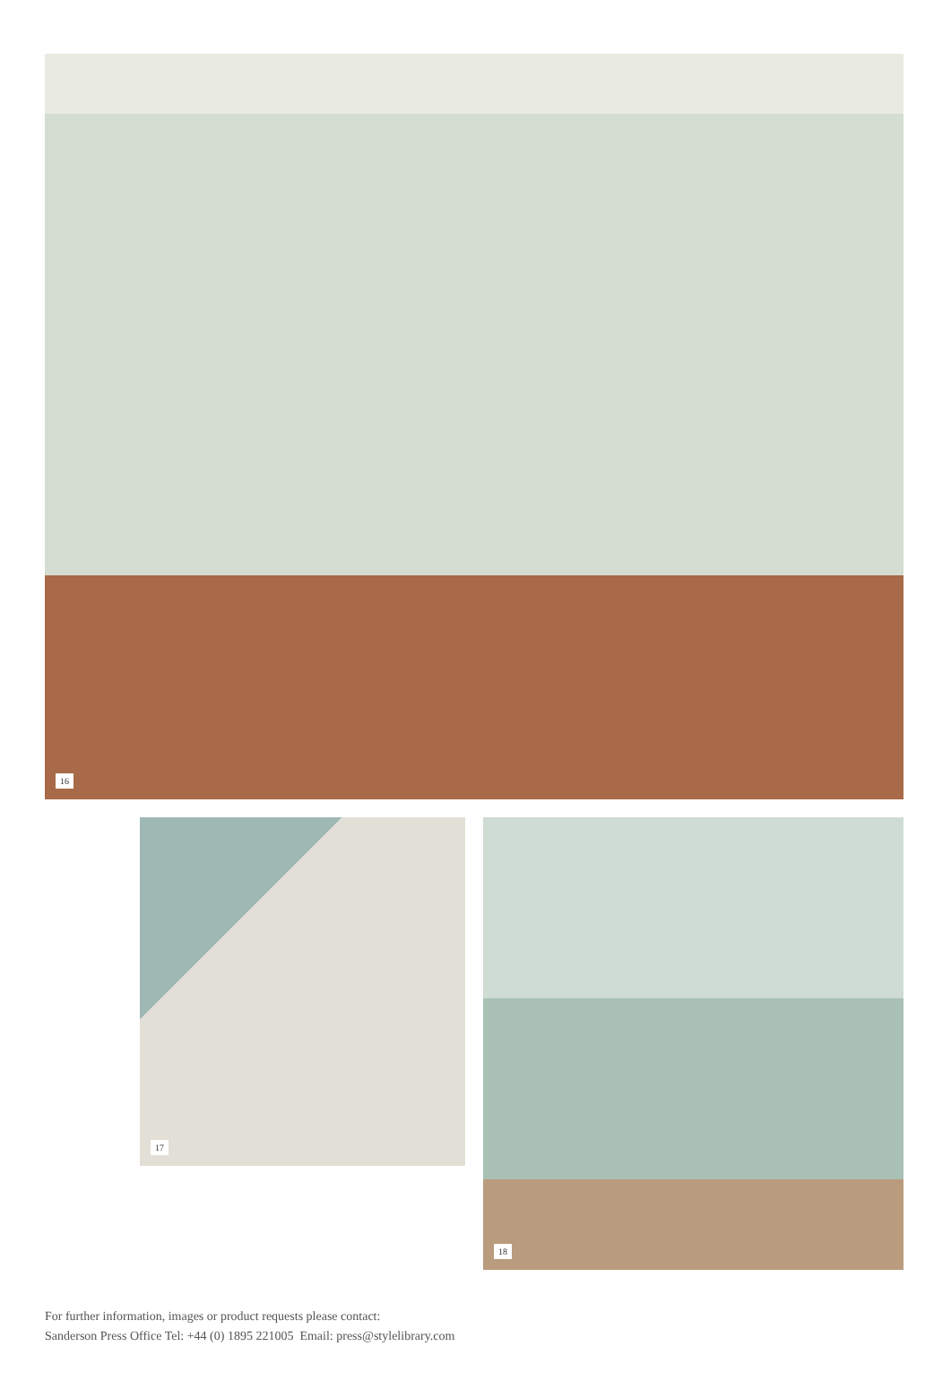16
17
18
For further information, images or product requests please contact:
Sanderson Press Office Tel: +44 (0) 1895 221005 Email: press@stylelibrary.com